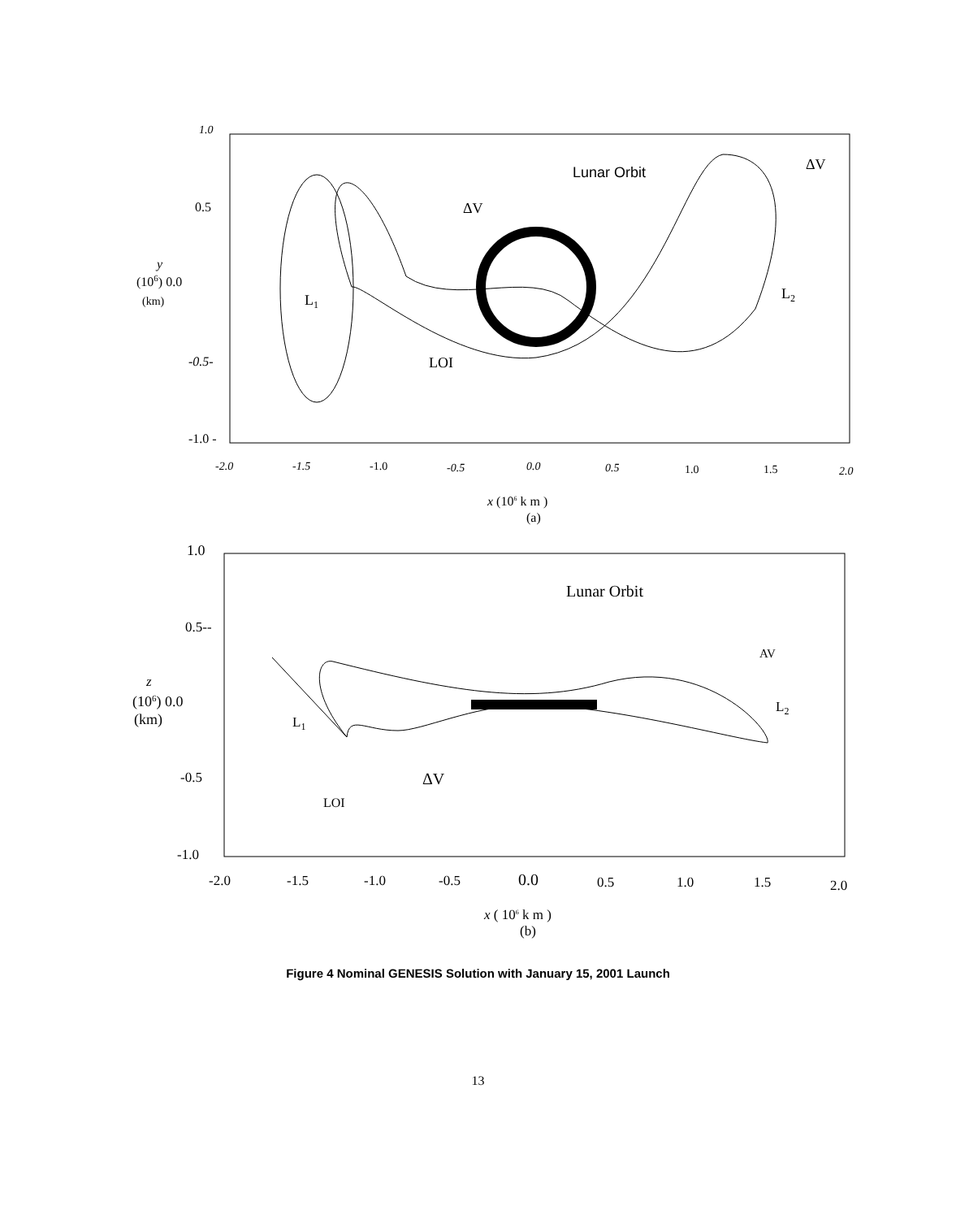1.0
0.5
y
(106) 0.0
(km)
-0.5-
-1.0 -
-2.0
-1.5
-1.0
-0.5
0.0
0.5
1.0
1.5
2.0
x (106 k m )
(a)
Lunar Orbit
ΔV
ΔV
L1
L2
LOI
1.0
0.5--
z
(106) 0.0
(km)
-0.5
-1.0
-2.0
-1.5
-1.0
-0.5
0.0
0.5
1.0
1.5
2.0
x ( 106 k m )
(b)
Lunar Orbit
AV
L2
L1
ΔV
LOI
Figure 4 Nominal GENESIS Solution with January 15, 2001 Launch
13